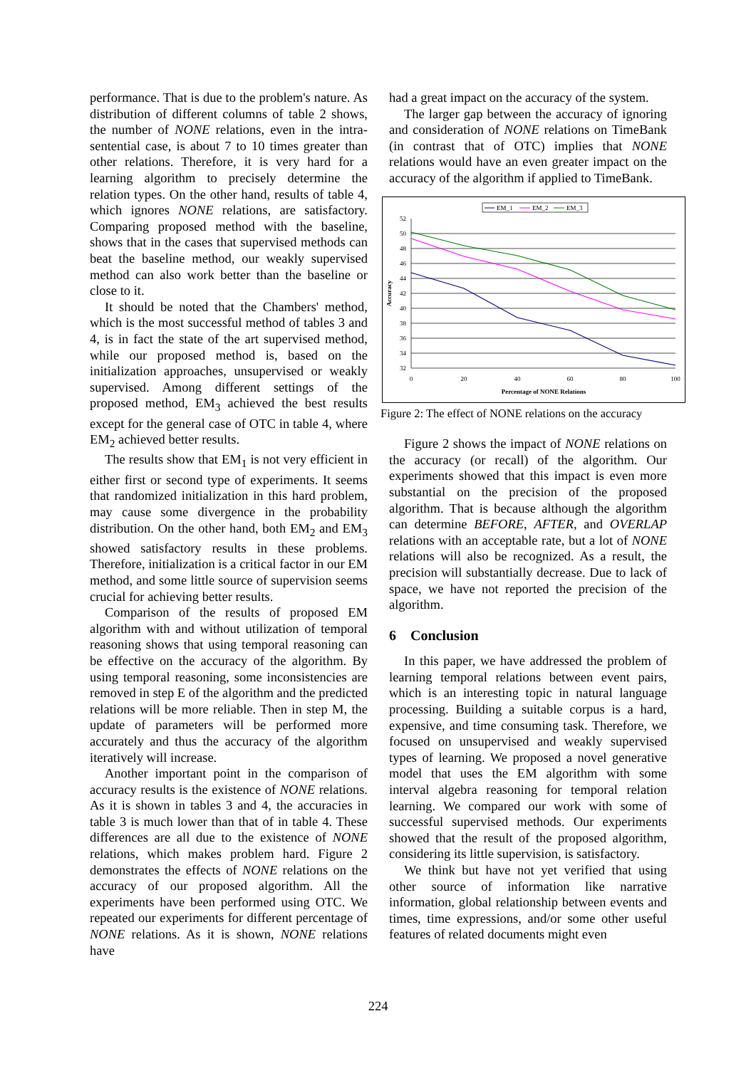performance. That is due to the problem's nature. As distribution of different columns of table 2 shows, the number of NONE relations, even in the intra-sentential case, is about 7 to 10 times greater than other relations. Therefore, it is very hard for a learning algorithm to precisely determine the relation types. On the other hand, results of table 4, which ignores NONE relations, are satisfactory. Comparing proposed method with the baseline, shows that in the cases that supervised methods can beat the baseline method, our weakly supervised method can also work better than the baseline or close to it.
It should be noted that the Chambers' method, which is the most successful method of tables 3 and 4, is in fact the state of the art supervised method, while our proposed method is, based on the initialization approaches, unsupervised or weakly supervised. Among different settings of the proposed method, EM<sub>3</sub> achieved the best results except for the general case of OTC in table 4, where EM<sub>2</sub> achieved better results.
The results show that EM<sub>1</sub> is not very efficient in either first or second type of experiments. It seems that randomized initialization in this hard problem, may cause some divergence in the probability distribution. On the other hand, both EM<sub>2</sub> and EM<sub>3</sub> showed satisfactory results in these problems. Therefore, initialization is a critical factor in our EM method, and some little source of supervision seems crucial for achieving better results.
Comparison of the results of proposed EM algorithm with and without utilization of temporal reasoning shows that using temporal reasoning can be effective on the accuracy of the algorithm. By using temporal reasoning, some inconsistencies are removed in step E of the algorithm and the predicted relations will be more reliable. Then in step M, the update of parameters will be performed more accurately and thus the accuracy of the algorithm iteratively will increase.
Another important point in the comparison of accuracy results is the existence of NONE relations. As it is shown in tables 3 and 4, the accuracies in table 3 is much lower than that of in table 4. These differences are all due to the existence of NONE relations, which makes problem hard. Figure 2 demonstrates the effects of NONE relations on the accuracy of our proposed algorithm. All the experiments have been performed using OTC. We repeated our experiments for different percentage of NONE relations. As it is shown, NONE relations have
had a great impact on the accuracy of the system.
The larger gap between the accuracy of ignoring and consideration of NONE relations on TimeBank (in contrast that of OTC) implies that NONE relations would have an even greater impact on the accuracy of the algorithm if applied to TimeBank.
EM_1
EM_2
EM_3
52
50
48
46
44
42
40
38
36
34
32
0
20
40
60
80
100
Percentage of NONE Relations
Accuracy
Figure 2: The effect of NONE relations on the accuracy
Figure 2 shows the impact of NONE relations on the accuracy (or recall) of the algorithm. Our experiments showed that this impact is even more substantial on the precision of the proposed algorithm. That is because although the algorithm can determine BEFORE, AFTER, and OVERLAP relations with an acceptable rate, but a lot of NONE relations will also be recognized. As a result, the precision will substantially decrease. Due to lack of space, we have not reported the precision of the algorithm.
6 Conclusion
In this paper, we have addressed the problem of learning temporal relations between event pairs, which is an interesting topic in natural language processing. Building a suitable corpus is a hard, expensive, and time consuming task. Therefore, we focused on unsupervised and weakly supervised types of learning. We proposed a novel generative model that uses the EM algorithm with some interval algebra reasoning for temporal relation learning. We compared our work with some of successful supervised methods. Our experiments showed that the result of the proposed algorithm, considering its little supervision, is satisfactory.
We think but have not yet verified that using other source of information like narrative information, global relationship between events and times, time expressions, and/or some other useful features of related documents might even
224